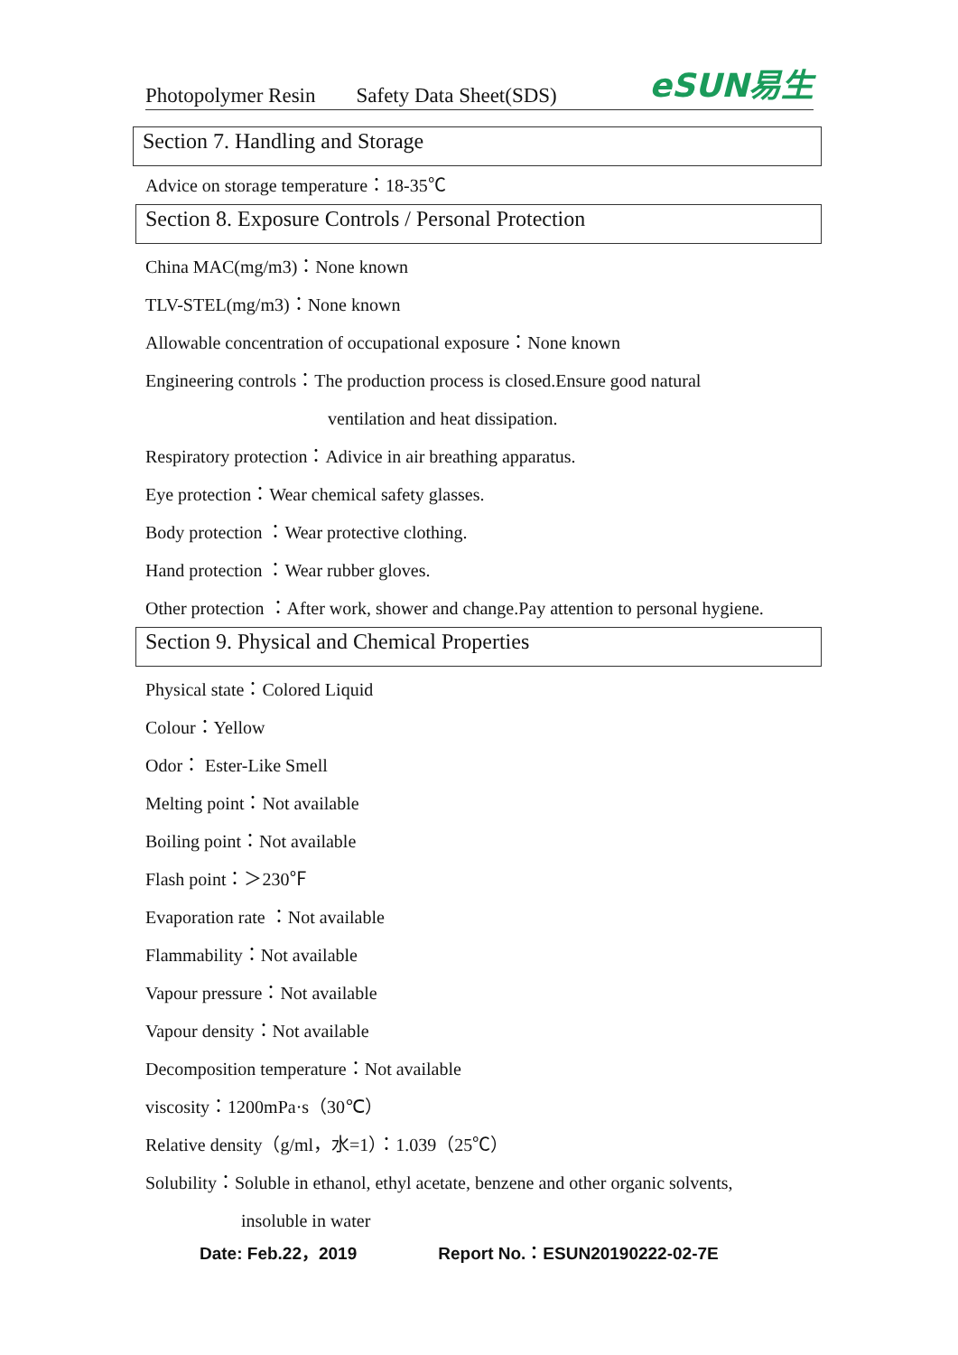Photopolymer Resin Safety Data Sheet(SDS)
eSUN易生
Section 7. Handling and Storage
Advice on storage temperature：18-35℃
Section 8. Exposure Controls / Personal Protection
China MAC(mg/m3)：None known
TLV-STEL(mg/m3)：None known
Allowable concentration of occupational exposure：None known
Engineering controls：The production process is closed.Ensure good natural
ventilation and heat dissipation.
Respiratory protection：Adivice in air breathing apparatus.
Eye protection：Wear chemical safety glasses.
Body protection ：Wear protective clothing.
Hand protection ：Wear rubber gloves.
Other protection ：After work, shower and change.Pay attention to personal hygiene.
Section 9. Physical and Chemical Properties
Physical state：Colored Liquid
Colour：Yellow
Odor： Ester-Like Smell
Melting point：Not available
Boiling point：Not available
Flash point：＞230℉
Evaporation rate ：Not available
Flammability：Not available
Vapour pressure：Not available
Vapour density：Not available
Decomposition temperature：Not available
viscosity：1200mPa·s（30℃）
Relative density（g/ml，水=1）：1.039（25℃）
Solubility：Soluble in ethanol, ethyl acetate, benzene and other organic solvents,
insoluble in water
Date: Feb.22，2019 Report No.：ESUN20190222-02-7E